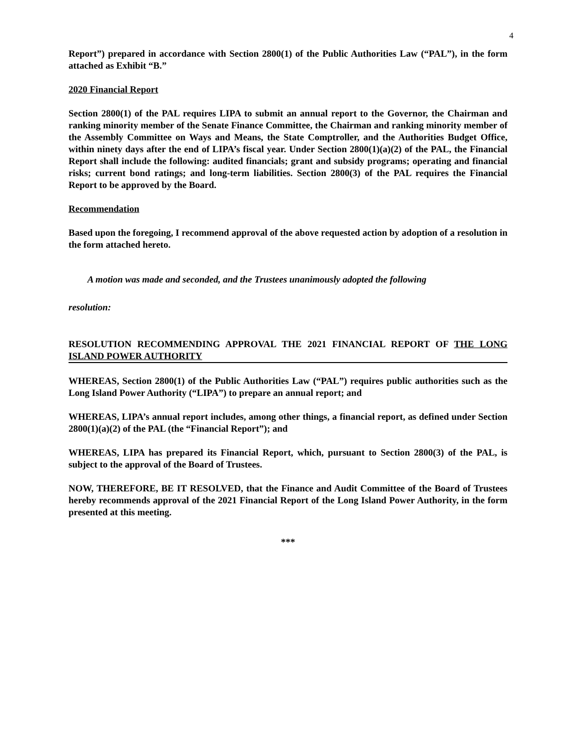4
Report”) prepared in accordance with Section 2800(1) of the Public Authorities Law (“PAL”), in the form attached as Exhibit “B.”
2020 Financial Report
Section 2800(1) of the PAL requires LIPA to submit an annual report to the Governor, the Chairman and ranking minority member of the Senate Finance Committee, the Chairman and ranking minority member of the Assembly Committee on Ways and Means, the State Comptroller, and the Authorities Budget Office, within ninety days after the end of LIPA’s fiscal year. Under Section 2800(1)(a)(2) of the PAL, the Financial Report shall include the following: audited financials; grant and subsidy programs; operating and financial risks; current bond ratings; and long-term liabilities. Section 2800(3) of the PAL requires the Financial Report to be approved by the Board.
Recommendation
Based upon the foregoing, I recommend approval of the above requested action by adoption of a resolution in the form attached hereto.
A motion was made and seconded, and the Trustees unanimously adopted the following
resolution:
RESOLUTION RECOMMENDING APPROVAL THE 2021 FINANCIAL REPORT OF THE LONG ISLAND POWER AUTHORITY
WHEREAS, Section 2800(1) of the Public Authorities Law (“PAL”) requires public authorities such as the Long Island Power Authority (“LIPA”) to prepare an annual report; and
WHEREAS, LIPA’s annual report includes, among other things, a financial report, as defined under Section 2800(1)(a)(2) of the PAL (the “Financial Report”); and
WHEREAS, LIPA has prepared its Financial Report, which, pursuant to Section 2800(3) of the PAL, is subject to the approval of the Board of Trustees.
NOW, THEREFORE, BE IT RESOLVED, that the Finance and Audit Committee of the Board of Trustees hereby recommends approval of the 2021 Financial Report of the Long Island Power Authority, in the form presented at this meeting.
***